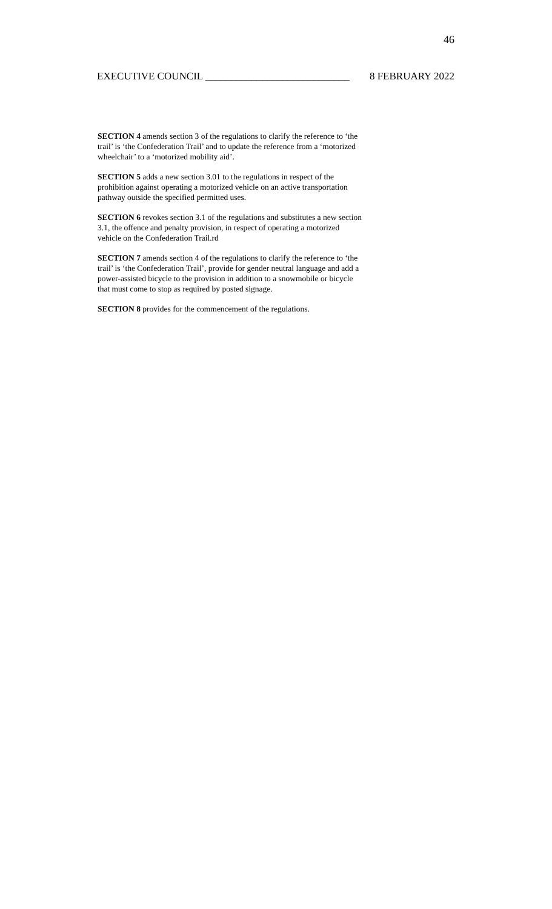46
EXECUTIVE COUNCIL ____________________________ 8 FEBRUARY 2022
SECTION 4 amends section 3 of the regulations to clarify the reference to ‘the trail’ is ‘the Confederation Trail’ and to update the reference from a ‘motorized wheelchair’ to a ‘motorized mobility aid’.
SECTION 5 adds a new section 3.01 to the regulations in respect of the prohibition against operating a motorized vehicle on an active transportation pathway outside the specified permitted uses.
SECTION 6 revokes section 3.1 of the regulations and substitutes a new section 3.1, the offence and penalty provision, in respect of operating a motorized vehicle on the Confederation Trail.rd
SECTION 7 amends section 4 of the regulations to clarify the reference to ‘the trail’ is ‘the Confederation Trail’, provide for gender neutral language and add a power-assisted bicycle to the provision in addition to a snowmobile or bicycle that must come to stop as required by posted signage.
SECTION 8 provides for the commencement of the regulations.